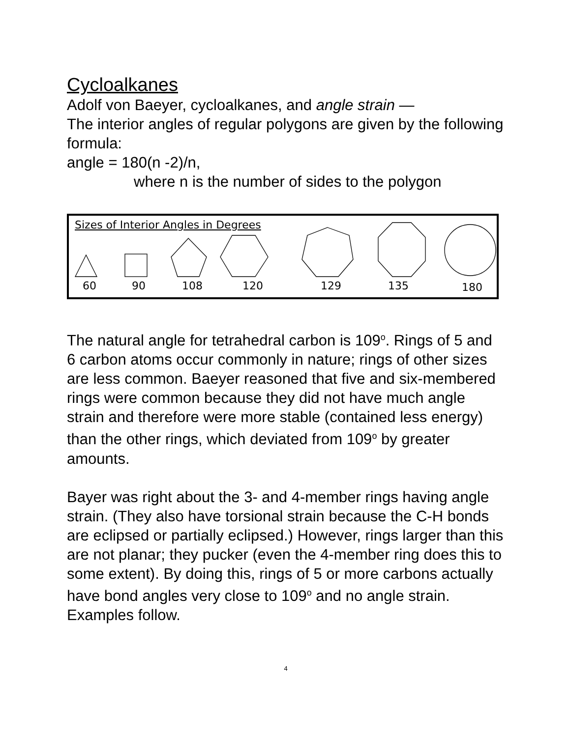Cycloalkanes
Adolf von Baeyer, cycloalkanes, and angle strain —
The interior angles of regular polygons are given by the following formula:
angle = 180(n -2)/n,
where n is the number of sides to the polygon
Sizes of Interior Angles in Degrees
60 90 108 120 129 135 180
The natural angle for tetrahedral carbon is 109<sup>o</sup>. Rings of 5 and 6 carbon atoms occur commonly in nature; rings of other sizes are less common. Baeyer reasoned that five and six-membered rings were common because they did not have much angle strain and therefore were more stable (contained less energy) than the other rings, which deviated from 109<sup>o</sup> by greater amounts.
Bayer was right about the 3- and 4-member rings having angle strain. (They also have torsional strain because the C-H bonds are eclipsed or partially eclipsed.) However, rings larger than this are not planar; they pucker (even the 4-member ring does this to some extent). By doing this, rings of 5 or more carbons actually have bond angles very close to 109<sup>o</sup> and no angle strain. Examples follow.
4